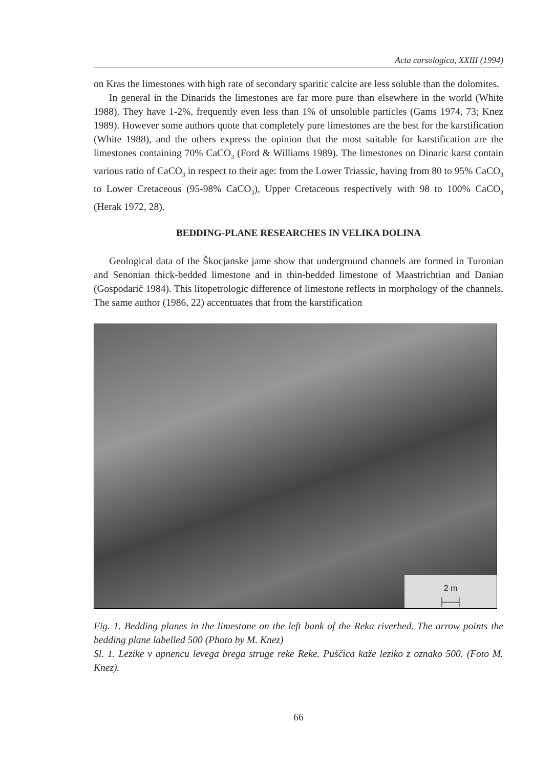Acta carsologica, XXIII (1994)
on Kras the limestones with high rate of secondary sparitic calcite are less soluble than the dolomites.
In general in the Dinarids the limestones are far more pure than elsewhere in the world (White 1988). They have 1-2%, frequently even less than 1% of unsoluble particles (Gams 1974, 73; Knez 1989). However some authors quote that completely pure limestones are the best for the karstification (White 1988), and the others express the opinion that the most suitable for karstification are the limestones containing 70% CaCO<sub>3</sub> (Ford & Williams 1989). The limestones on Dinaric karst contain various ratio of CaCO<sub>3</sub> in respect to their age: from the Lower Triassic, having from 80 to 95% CaCO<sub>3</sub> to Lower Cretaceous (95-98% CaCO<sub>3</sub>), Upper Cretaceous respectively with 98 to 100% CaCO<sub>3</sub> (Herak 1972, 28).
BEDDING-PLANE RESEARCHES IN VELIKA DOLINA
Geological data of the Škocjanske jame show that underground channels are formed in Turonian and Senonian thick-bedded limestone and in thin-bedded limestone of Maastrichtian and Danian (Gospodarič 1984). This litopetrologic difference of limestone reflects in morphology of the channels. The same author (1986, 22) accentuates that from the karstification
2 m
├──┤
Fig. 1. Bedding planes in the limestone on the left bank of the Reka riverbed. The arrow points the bedding plane labelled 500 (Photo by M. Knez)
Sl. 1. Lezike v apnencu levega brega struge reke Reke. Puščica kaže leziko z oznako 500. (Foto M. Knez).
66